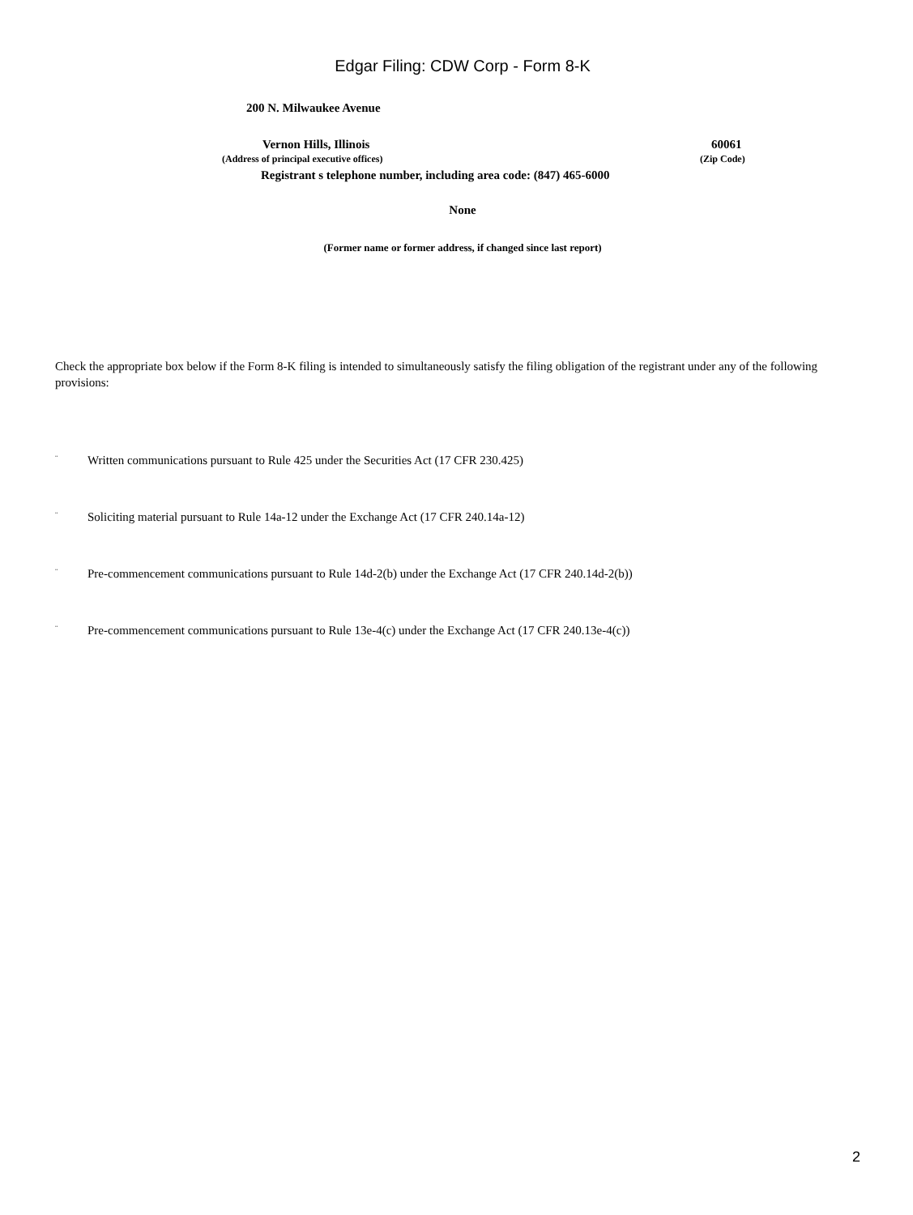Edgar Filing: CDW Corp - Form 8-K
200 N. Milwaukee Avenue
Vernon Hills, Illinois 60061
(Address of principal executive offices) (Zip Code)
Registrant s telephone number, including area code: (847) 465-6000
None
(Former name or former address, if changed since last report)
Check the appropriate box below if the Form 8-K filing is intended to simultaneously satisfy the filing obligation of the registrant under any of the following provisions:
¨ Written communications pursuant to Rule 425 under the Securities Act (17 CFR 230.425)
¨ Soliciting material pursuant to Rule 14a-12 under the Exchange Act (17 CFR 240.14a-12)
¨ Pre-commencement communications pursuant to Rule 14d-2(b) under the Exchange Act (17 CFR 240.14d-2(b))
¨ Pre-commencement communications pursuant to Rule 13e-4(c) under the Exchange Act (17 CFR 240.13e-4(c))
2